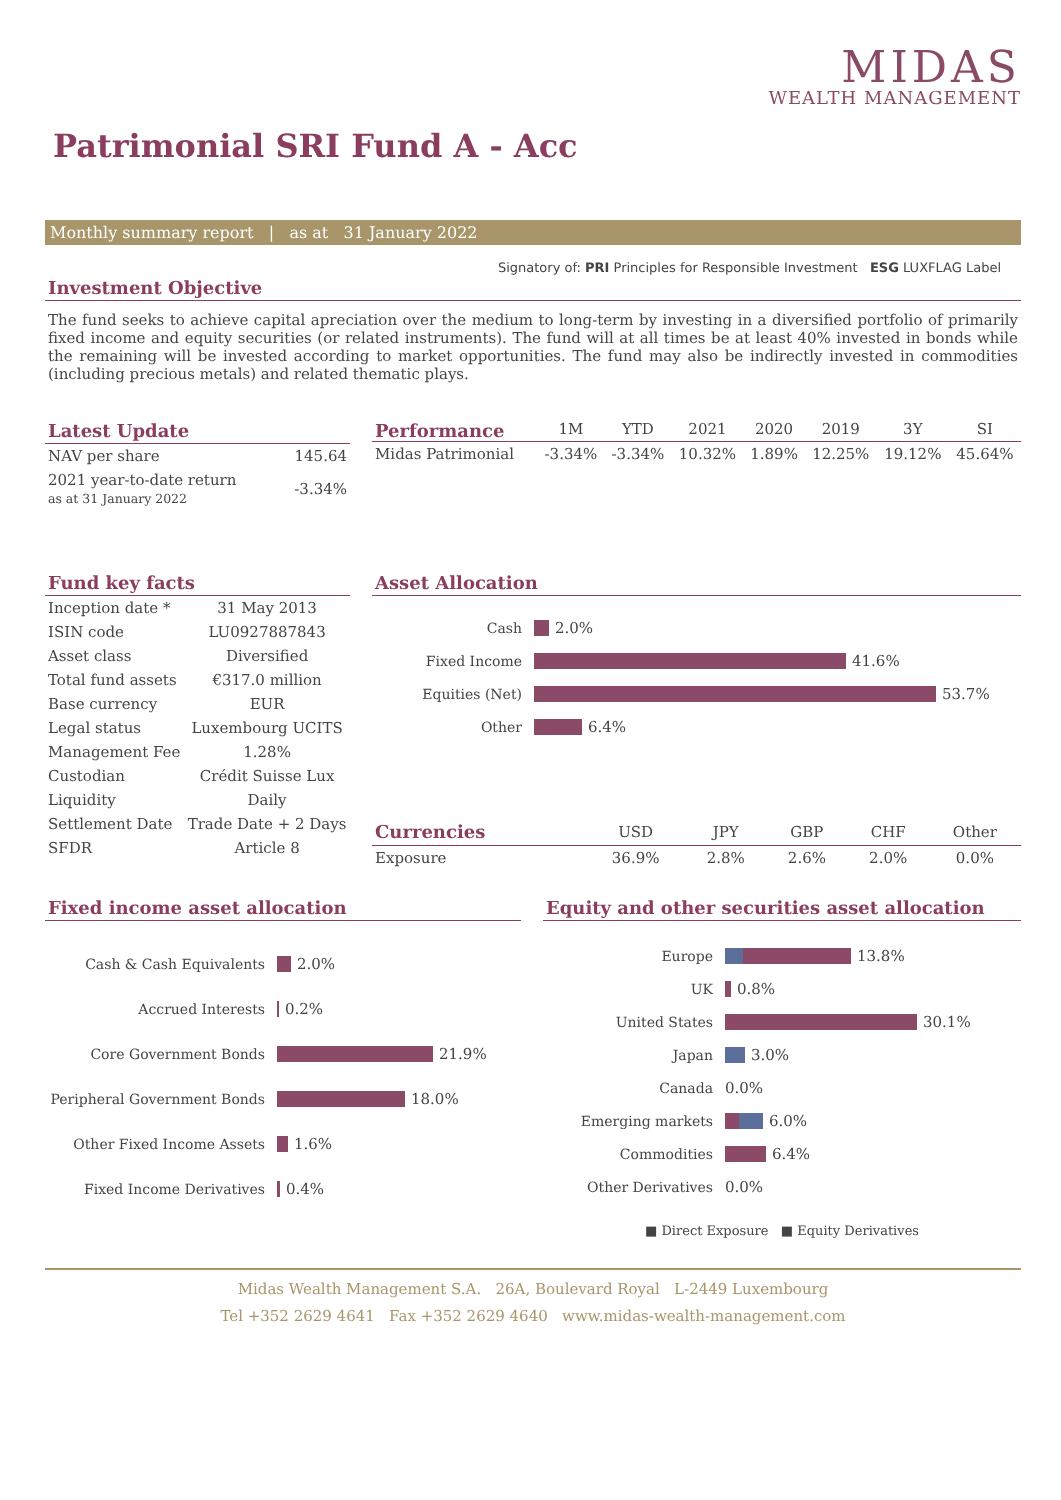MIDAS
WEALTH MANAGEMENT
Patrimonial SRI Fund A - Acc
Monthly summary report | as at 31 January 2022
Signatory of: PRI Principles for Responsible Investment ESG LUXFLAG Label
Investment Objective
The fund seeks to achieve capital apreciation over the medium to long-term by investing in a diversified portfolio of primarily fixed income and equity securities (or related instruments). The fund will at all times be at least 40% invested in bonds while the remaining will be invested according to market opportunities. The fund may also be indirectly invested in commodities (including precious metals) and related thematic plays.
Latest Update
| NAV per share | 145.64 |
| 2021 year-to-date return as at 31 January 2022 | -3.34% |
Performance
| | 1M | YTD | 2021 | 2020 | 2019 | 3Y | SI |
| --- | --- | --- | --- | --- | --- | --- | --- |
| Midas Patrimonial | -3.34% | -3.34% | 10.32% | 1.89% | 12.25% | 19.12% | 45.64% |
Fund key facts
| Inception date * | 31 May 2013 |
| ISIN code | LU0927887843 |
| Asset class | Diversified |
| Total fund assets | €317.0 million |
| Base currency | EUR |
| Legal status | Luxembourg UCITS |
| Management Fee | 1.28% |
| Custodian | Crédit Suisse Lux |
| Liquidity | Daily |
| Settlement Date | Trade Date + 2 Days |
| SFDR | Article 8 |
Asset Allocation
Cash 2.0%
Fixed Income 41.6%
Equities (Net) 53.7%
Other 6.4%
| Currencies | USD | JPY | GBP | CHF | Other |
| --- | --- | --- | --- | --- | --- |
| Exposure | 36.9% | 2.8% | 2.6% | 2.0% | 0.0% |
Fixed income asset allocation
Cash & Cash Equivalents 2.0%
Accrued Interests 0.2%
Core Government Bonds 21.9%
Peripheral Government Bonds 18.0%
Other Fixed Income Assets 1.6%
Fixed Income Derivatives 0.4%
Equity and other securities asset allocation
Europe 13.8%
UK 0.8%
United States 30.1%
Japan 3.0%
Canada 0.0%
Emerging markets 6.0%
Commodities 6.4%
Other Derivatives 0.0%
■ Direct Exposure ■ Equity Derivatives
Midas Wealth Management S.A. 26A, Boulevard Royal L-2449 Luxembourg
Tel +352 2629 4641 Fax +352 2629 4640 www.midas-wealth-management.com